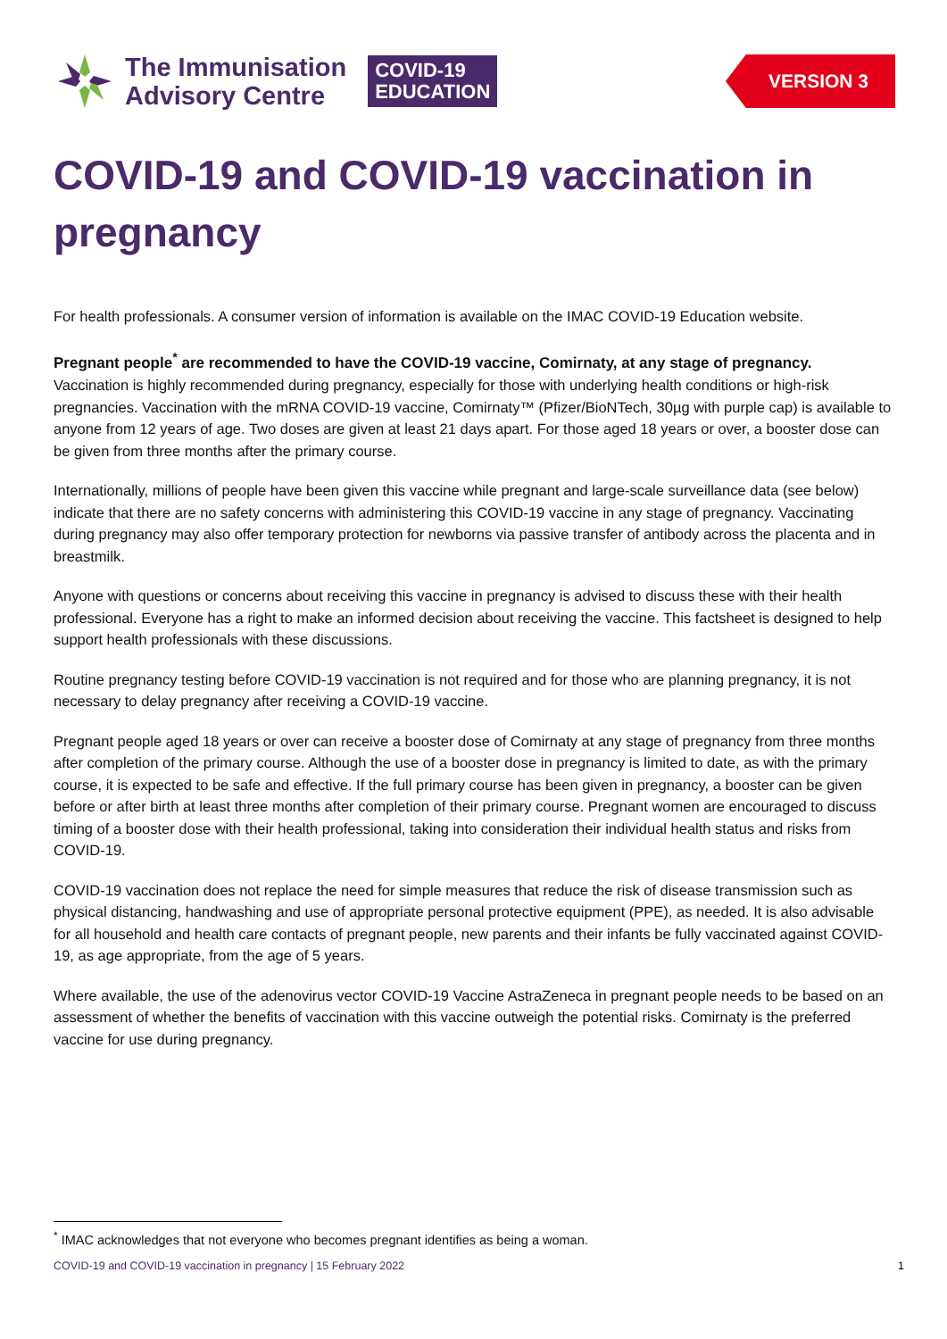The Immunisation
Advisory Centre
COVID-19
EDUCATION
VERSION 3
COVID-19 and COVID-19 vaccination in pregnancy
For health professionals. A consumer version of information is available on the IMAC COVID-19 Education website.
Pregnant people<sup>*</sup> are recommended to have the COVID-19 vaccine, Comirnaty, at any stage of pregnancy.
Vaccination is highly recommended during pregnancy, especially for those with underlying health conditions or high-risk pregnancies. Vaccination with the mRNA COVID-19 vaccine, Comirnaty™ (Pfizer/BioNTech, 30µg with purple cap) is available to anyone from 12 years of age. Two doses are given at least 21 days apart. For those aged 18 years or over, a booster dose can be given from three months after the primary course.
Internationally, millions of people have been given this vaccine while pregnant and large-scale surveillance data (see below) indicate that there are no safety concerns with administering this COVID-19 vaccine in any stage of pregnancy. Vaccinating during pregnancy may also offer temporary protection for newborns via passive transfer of antibody across the placenta and in breastmilk.
Anyone with questions or concerns about receiving this vaccine in pregnancy is advised to discuss these with their health professional. Everyone has a right to make an informed decision about receiving the vaccine. This factsheet is designed to help support health professionals with these discussions.
Routine pregnancy testing before COVID-19 vaccination is not required and for those who are planning pregnancy, it is not necessary to delay pregnancy after receiving a COVID-19 vaccine.
Pregnant people aged 18 years or over can receive a booster dose of Comirnaty at any stage of pregnancy from three months after completion of the primary course. Although the use of a booster dose in pregnancy is limited to date, as with the primary course, it is expected to be safe and effective. If the full primary course has been given in pregnancy, a booster can be given before or after birth at least three months after completion of their primary course. Pregnant women are encouraged to discuss timing of a booster dose with their health professional, taking into consideration their individual health status and risks from COVID-19.
COVID-19 vaccination does not replace the need for simple measures that reduce the risk of disease transmission such as physical distancing, handwashing and use of appropriate personal protective equipment (PPE), as needed. It is also advisable for all household and health care contacts of pregnant people, new parents and their infants be fully vaccinated against COVID-19, as age appropriate, from the age of 5 years.
Where available, the use of the adenovirus vector COVID-19 Vaccine AstraZeneca in pregnant people needs to be based on an assessment of whether the benefits of vaccination with this vaccine outweigh the potential risks. Comirnaty is the preferred vaccine for use during pregnancy.
<sup>*</sup> IMAC acknowledges that not everyone who becomes pregnant identifies as being a woman.
COVID-19 and COVID-19 vaccination in pregnancy | 15 February 2022 1